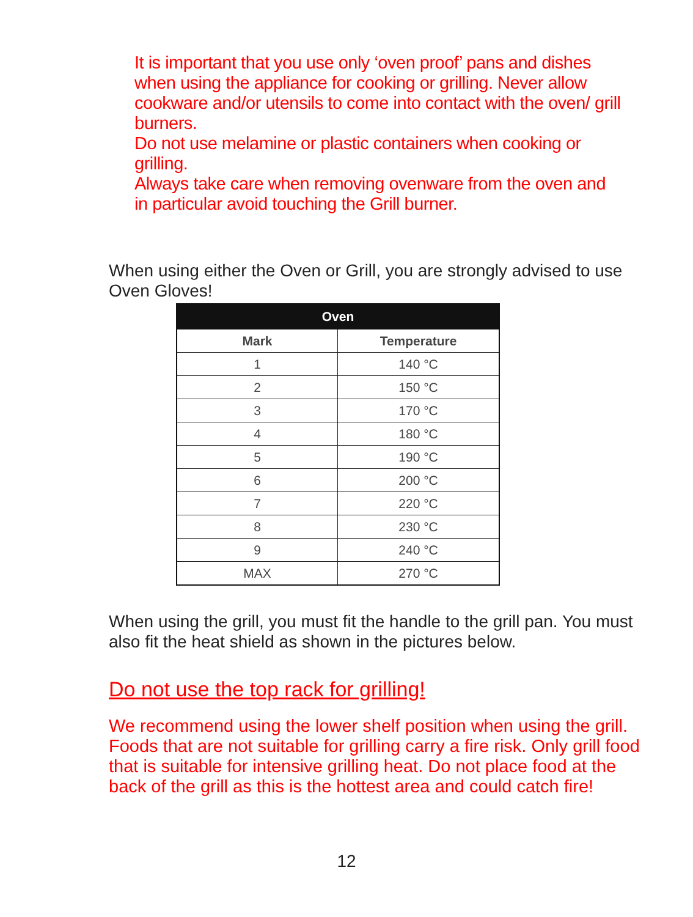It is important that you use only ‘oven proof’ pans and dishes when using the appliance for cooking or grilling. Never allow cookware and/or utensils to come into contact with the oven/ grill burners.
Do not use melamine or plastic containers when cooking or grilling.
Always take care when removing ovenware from the oven and in particular avoid touching the Grill burner.
When using either the Oven or Grill, you are strongly advised to use Oven Gloves!
| Oven | |
| --- | --- |
| Mark | Temperature |
| 1 | 140 °C |
| 2 | 150 °C |
| 3 | 170 °C |
| 4 | 180 °C |
| 5 | 190 °C |
| 6 | 200 °C |
| 7 | 220 °C |
| 8 | 230 °C |
| 9 | 240 °C |
| MAX | 270 °C |
When using the grill, you must fit the handle to the grill pan. You must also fit the heat shield as shown in the pictures below.
Do not use the top rack for grilling!
We recommend using the lower shelf position when using the grill. Foods that are not suitable for grilling carry a fire risk. Only grill food that is suitable for intensive grilling heat. Do not place food at the back of the grill as this is the hottest area and could catch fire!
12